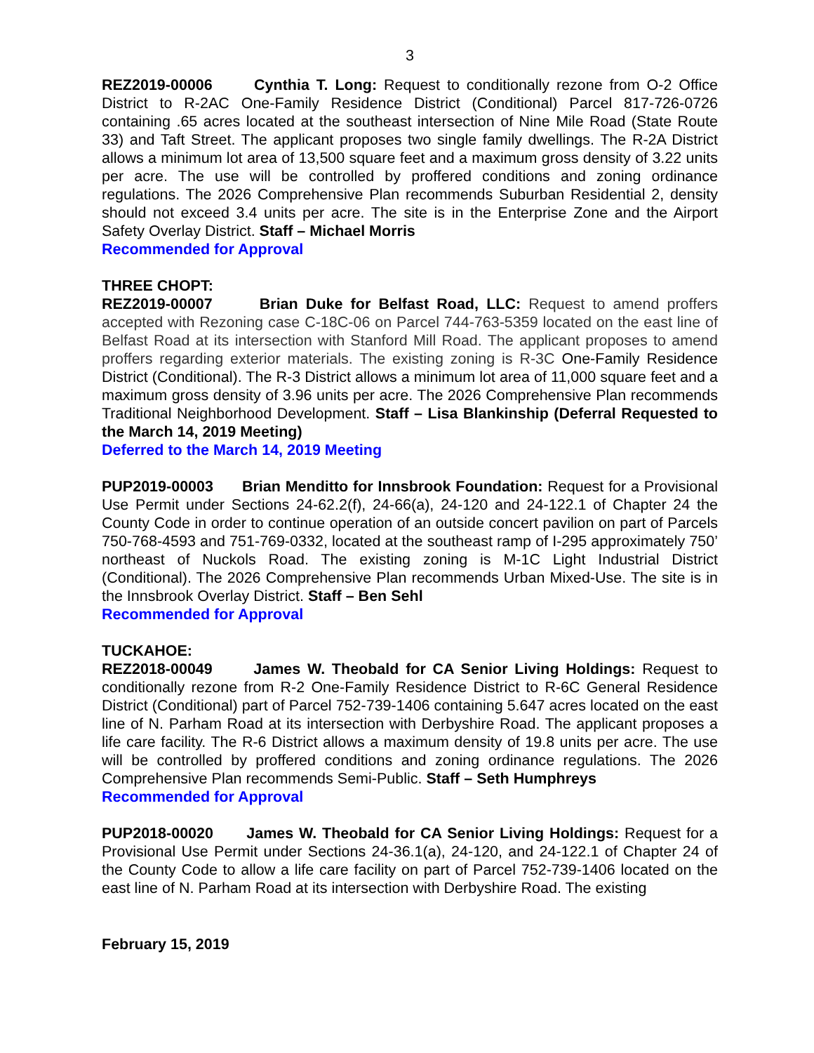3
REZ2019-00006 Cynthia T. Long: Request to conditionally rezone from O-2 Office District to R-2AC One-Family Residence District (Conditional) Parcel 817-726-0726 containing .65 acres located at the southeast intersection of Nine Mile Road (State Route 33) and Taft Street. The applicant proposes two single family dwellings. The R-2A District allows a minimum lot area of 13,500 square feet and a maximum gross density of 3.22 units per acre. The use will be controlled by proffered conditions and zoning ordinance regulations. The 2026 Comprehensive Plan recommends Suburban Residential 2, density should not exceed 3.4 units per acre. The site is in the Enterprise Zone and the Airport Safety Overlay District. Staff – Michael Morris
Recommended for Approval
THREE CHOPT:
REZ2019-00007 Brian Duke for Belfast Road, LLC: Request to amend proffers accepted with Rezoning case C-18C-06 on Parcel 744-763-5359 located on the east line of Belfast Road at its intersection with Stanford Mill Road. The applicant proposes to amend proffers regarding exterior materials. The existing zoning is R-3C One-Family Residence District (Conditional). The R-3 District allows a minimum lot area of 11,000 square feet and a maximum gross density of 3.96 units per acre. The 2026 Comprehensive Plan recommends Traditional Neighborhood Development. Staff – Lisa Blankinship (Deferral Requested to the March 14, 2019 Meeting)
Deferred to the March 14, 2019 Meeting
PUP2019-00003 Brian Menditto for Innsbrook Foundation: Request for a Provisional Use Permit under Sections 24-62.2(f), 24-66(a), 24-120 and 24-122.1 of Chapter 24 the County Code in order to continue operation of an outside concert pavilion on part of Parcels 750-768-4593 and 751-769-0332, located at the southeast ramp of I-295 approximately 750’ northeast of Nuckols Road. The existing zoning is M-1C Light Industrial District (Conditional). The 2026 Comprehensive Plan recommends Urban Mixed-Use. The site is in the Innsbrook Overlay District. Staff – Ben Sehl
Recommended for Approval
TUCKAHOE:
REZ2018-00049 James W. Theobald for CA Senior Living Holdings: Request to conditionally rezone from R-2 One-Family Residence District to R-6C General Residence District (Conditional) part of Parcel 752-739-1406 containing 5.647 acres located on the east line of N. Parham Road at its intersection with Derbyshire Road. The applicant proposes a life care facility. The R-6 District allows a maximum density of 19.8 units per acre. The use will be controlled by proffered conditions and zoning ordinance regulations. The 2026 Comprehensive Plan recommends Semi-Public. Staff – Seth Humphreys
Recommended for Approval
PUP2018-00020 James W. Theobald for CA Senior Living Holdings: Request for a Provisional Use Permit under Sections 24-36.1(a), 24-120, and 24-122.1 of Chapter 24 of the County Code to allow a life care facility on part of Parcel 752-739-1406 located on the east line of N. Parham Road at its intersection with Derbyshire Road. The existing
February 15, 2019